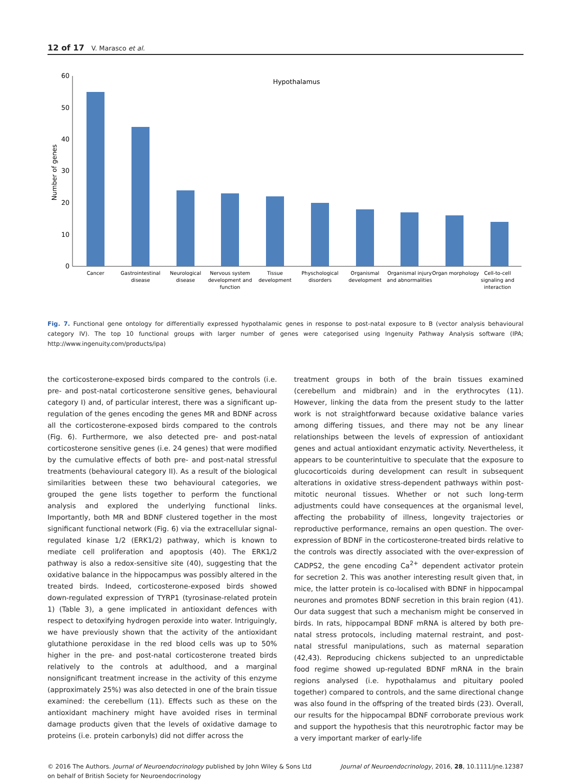12 of 17 V. Marasco et al.
Hypothalamus
0
10
20
30
40
50
60
Number of genes
Cancer
Gastrointestinal
disease
Neurological
disease
Nervous system
development and
function
Tissue
development
Physchological
disorders
Organismal
development
Organismal injury
and abnormalities
Organ morphology
Cell-to-cell
signaling and
interaction
Fig. 7. Functional gene ontology for differentially expressed hypothalamic genes in response to post-natal exposure to B (vector analysis behavioural category IV). The top 10 functional groups with larger number of genes were categorised using Ingenuity Pathway Analysis software (IPA; http://www.ingenuity.com/products/ipa)
the corticosterone-exposed birds compared to the controls (i.e. pre- and post-natal corticosterone sensitive genes, behavioural category I) and, of particular interest, there was a significant up-regulation of the genes encoding the genes MR and BDNF across all the corticosterone-exposed birds compared to the controls (Fig. 6). Furthermore, we also detected pre- and post-natal corticosterone sensitive genes (i.e. 24 genes) that were modified by the cumulative effects of both pre- and post-natal stressful treatments (behavioural category II). As a result of the biological similarities between these two behavioural categories, we grouped the gene lists together to perform the functional analysis and explored the underlying functional links. Importantly, both MR and BDNF clustered together in the most significant functional network (Fig. 6) via the extracellular signal-regulated kinase 1/2 (ERK1/2) pathway, which is known to mediate cell proliferation and apoptosis (40). The ERK1/2 pathway is also a redox-sensitive site (40), suggesting that the oxidative balance in the hippocampus was possibly altered in the treated birds. Indeed, corticosterone-exposed birds showed down-regulated expression of TYRP1 (tyrosinase-related protein 1) (Table 3), a gene implicated in antioxidant defences with respect to detoxifying hydrogen peroxide into water. Intriguingly, we have previously shown that the activity of the antioxidant glutathione peroxidase in the red blood cells was up to 50% higher in the pre- and post-natal corticosterone treated birds relatively to the controls at adulthood, and a marginal nonsignificant treatment increase in the activity of this enzyme (approximately 25%) was also detected in one of the brain tissue examined: the cerebellum (11). Effects such as these on the antioxidant machinery might have avoided rises in terminal damage products given that the levels of oxidative damage to proteins (i.e. protein carbonyls) did not differ across the
treatment groups in both of the brain tissues examined (cerebellum and midbrain) and in the erythrocytes (11). However, linking the data from the present study to the latter work is not straightforward because oxidative balance varies among differing tissues, and there may not be any linear relationships between the levels of expression of antioxidant genes and actual antioxidant enzymatic activity. Nevertheless, it appears to be counterintuitive to speculate that the exposure to glucocorticoids during development can result in subsequent alterations in oxidative stress-dependent pathways within post-mitotic neuronal tissues. Whether or not such long-term adjustments could have consequences at the organismal level, affecting the probability of illness, longevity trajectories or reproductive performance, remains an open question. The over-expression of BDNF in the corticosterone-treated birds relative to the controls was directly associated with the over-expression of CADPS2, the gene encoding Ca<sup>2+</sup> dependent activator protein for secretion 2. This was another interesting result given that, in mice, the latter protein is co-localised with BDNF in hippocampal neurones and promotes BDNF secretion in this brain region (41). Our data suggest that such a mechanism might be conserved in birds. In rats, hippocampal BDNF mRNA is altered by both pre-natal stress protocols, including maternal restraint, and post-natal stressful manipulations, such as maternal separation (42,43). Reproducing chickens subjected to an unpredictable food regime showed up-regulated BDNF mRNA in the brain regions analysed (i.e. hypothalamus and pituitary pooled together) compared to controls, and the same directional change was also found in the offspring of the treated birds (23). Overall, our results for the hippocampal BDNF corroborate previous work and support the hypothesis that this neurotrophic factor may be a very important marker of early-life
© 2016 The Authors. Journal of Neuroendocrinology published by John Wiley & Sons Ltd
on behalf of British Society for Neuroendocrinology
Journal of Neuroendocrinology, 2016, 28, 10.1111/jne.12387